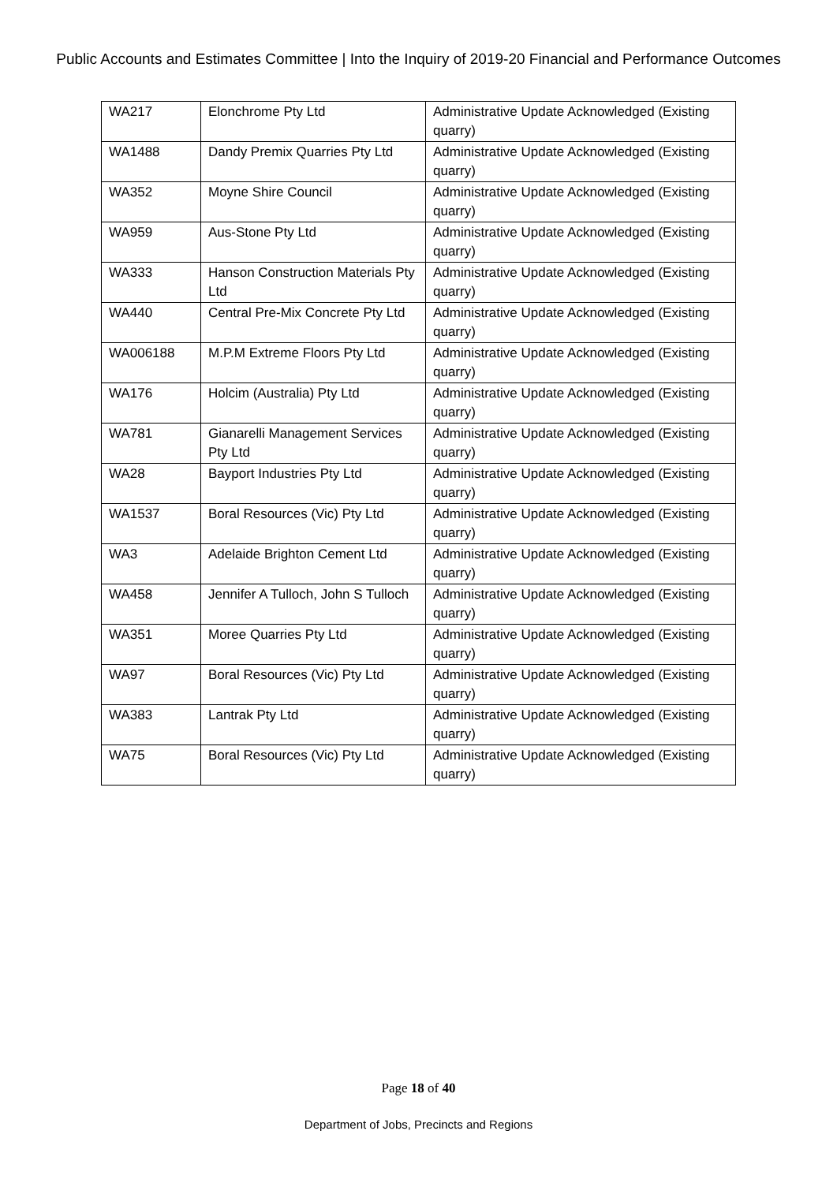Public Accounts and Estimates Committee | Into the Inquiry of 2019-20 Financial and Performance Outcomes
| WA217 | Elonchrome Pty Ltd | Administrative Update Acknowledged (Existing quarry) |
| WA1488 | Dandy Premix Quarries Pty Ltd | Administrative Update Acknowledged (Existing quarry) |
| WA352 | Moyne Shire Council | Administrative Update Acknowledged (Existing quarry) |
| WA959 | Aus-Stone Pty Ltd | Administrative Update Acknowledged (Existing quarry) |
| WA333 | Hanson Construction Materials Pty Ltd | Administrative Update Acknowledged (Existing quarry) |
| WA440 | Central Pre-Mix Concrete Pty Ltd | Administrative Update Acknowledged (Existing quarry) |
| WA006188 | M.P.M Extreme Floors Pty Ltd | Administrative Update Acknowledged (Existing quarry) |
| WA176 | Holcim (Australia) Pty Ltd | Administrative Update Acknowledged (Existing quarry) |
| WA781 | Gianarelli Management Services Pty Ltd | Administrative Update Acknowledged (Existing quarry) |
| WA28 | Bayport Industries Pty Ltd | Administrative Update Acknowledged (Existing quarry) |
| WA1537 | Boral Resources (Vic) Pty Ltd | Administrative Update Acknowledged (Existing quarry) |
| WA3 | Adelaide Brighton Cement Ltd | Administrative Update Acknowledged (Existing quarry) |
| WA458 | Jennifer A Tulloch, John S Tulloch | Administrative Update Acknowledged (Existing quarry) |
| WA351 | Moree Quarries Pty Ltd | Administrative Update Acknowledged (Existing quarry) |
| WA97 | Boral Resources (Vic) Pty Ltd | Administrative Update Acknowledged (Existing quarry) |
| WA383 | Lantrak Pty Ltd | Administrative Update Acknowledged (Existing quarry) |
| WA75 | Boral Resources (Vic) Pty Ltd | Administrative Update Acknowledged (Existing quarry) |
Page 18 of 40
Department of Jobs, Precincts and Regions